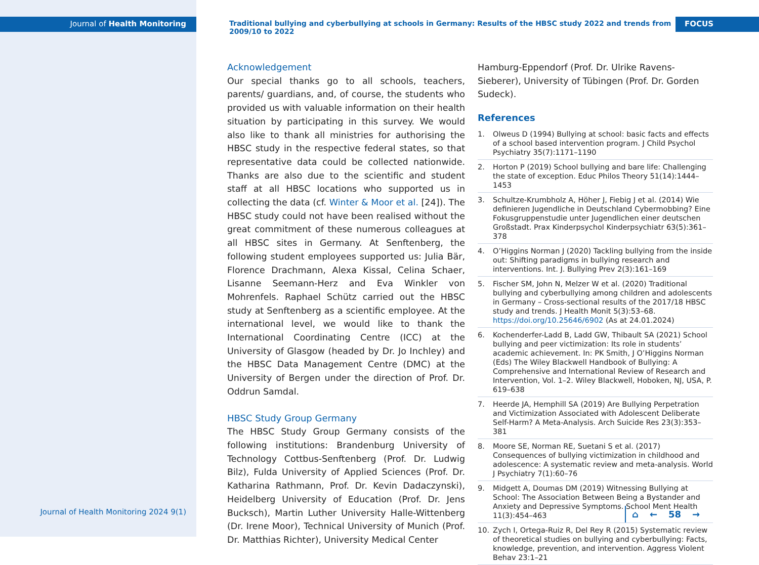Journal of Health Monitoring
Journal of Health Monitoring 2024 9(1)
Traditional bullying and cyberbullying at schools in Germany: Results of the HBSC study 2022 and trends from 2009/10 to 2022
FOCUS
Acknowledgement
Our special thanks go to all schools, teachers, parents/ guardians, and, of course, the students who provided us with valuable information on their health situation by participating in this survey. We would also like to thank all ministries for authorising the HBSC study in the respective federal states, so that representative data could be collected nationwide. Thanks are also due to the scientific and student staff at all HBSC locations who supported us in collecting the data (cf. Winter & Moor et al. [24]). The HBSC study could not have been realised without the great commitment of these numerous colleagues at all HBSC sites in Germany. At Senftenberg, the following student employees supported us: Julia Bär, Florence Drachmann, Alexa Kissal, Celina Schaer, Lisanne Seemann-Herz and Eva Winkler von Mohrenfels. Raphael Schütz carried out the HBSC study at Senftenberg as a scientific employee. At the international level, we would like to thank the International Coordinating Centre (ICC) at the University of Glasgow (headed by Dr. Jo Inchley) and the HBSC Data Management Centre (DMC) at the University of Bergen under the direction of Prof. Dr. Oddrun Samdal.
HBSC Study Group Germany
The HBSC Study Group Germany consists of the following institutions: Brandenburg University of Technology Cottbus-Senftenberg (Prof. Dr. Ludwig Bilz), Fulda University of Applied Sciences (Prof. Dr. Katharina Rathmann, Prof. Dr. Kevin Dadaczynski), Heidelberg University of Education (Prof. Dr. Jens Bucksch), Martin Luther University Halle-Wittenberg (Dr. Irene Moor), Technical University of Munich (Prof. Dr. Matthias Richter), University Medical Center
Hamburg-Eppendorf (Prof. Dr. Ulrike Ravens-Sieberer), University of Tübingen (Prof. Dr. Gorden Sudeck).
References
1. Olweus D (1994) Bullying at school: basic facts and effects of a school based intervention program. J Child Psychol Psychiatry 35(7):1171–1190
2. Horton P (2019) School bullying and bare life: Challenging the state of exception. Educ Philos Theory 51(14):1444–1453
3. Schultze-Krumbholz A, Höher J, Fiebig J et al. (2014) Wie definieren Jugendliche in Deutschland Cybermobbing? Eine Fokusgruppenstudie unter Jugendlichen einer deutschen Großstadt. Prax Kinderpsychol Kinderpsychiatr 63(5):361–378
4. O’Higgins Norman J (2020) Tackling bullying from the inside out: Shifting paradigms in bullying research and interventions. Int. J. Bullying Prev 2(3):161–169
5. Fischer SM, John N, Melzer W et al. (2020) Traditional bullying and cyberbullying among children and adolescents in Germany – Cross-sectional results of the 2017/18 HBSC study and trends. J Health Monit 5(3):53–68. https://doi.org/10.25646/6902 (As at 24.01.2024)
6. Kochenderfer-Ladd B, Ladd GW, Thibault SA (2021) School bullying and peer victimization: Its role in students’ academic achievement. In: PK Smith, J O’Higgins Norman (Eds) The Wiley Blackwell Handbook of Bullying: A Comprehensive and International Review of Research and Intervention, Vol. 1–2. Wiley Blackwell, Hoboken, NJ, USA, P. 619–638
7. Heerde JA, Hemphill SA (2019) Are Bullying Perpetration and Victimization Associated with Adolescent Deliberate Self-Harm? A Meta-Analysis. Arch Suicide Res 23(3):353–381
8. Moore SE, Norman RE, Suetani S et al. (2017) Consequences of bullying victimization in childhood and adolescence: A systematic review and meta-analysis. World J Psychiatry 7(1):60–76
9. Midgett A, Doumas DM (2019) Witnessing Bullying at School: The Association Between Being a Bystander and Anxiety and Depressive Symptoms. School Ment Health 11(3):454–463
10. Zych I, Ortega-Ruiz R, Del Rey R (2015) Systematic review of theoretical studies on bullying and cyberbullying: Facts, knowledge, prevention, and intervention. Aggress Violent Behav 23:1–21
⌂ ← 58 →